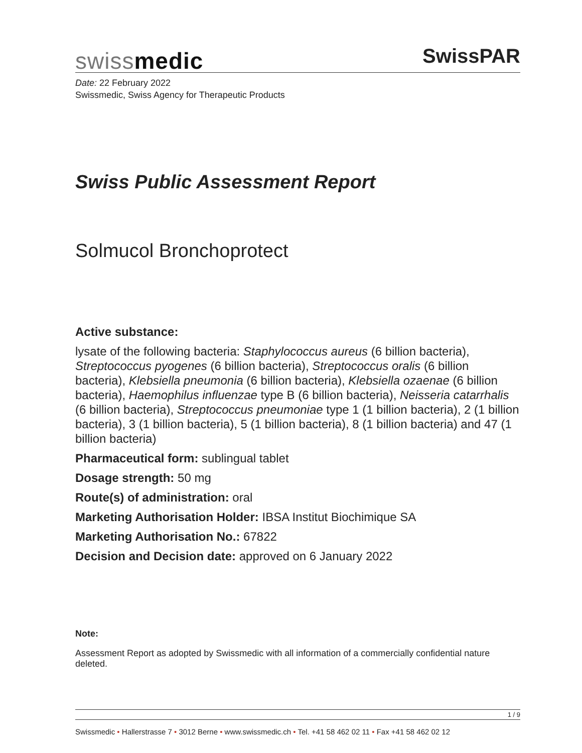swissmedic
SwissPAR
Date: 22 February 2022
Swissmedic, Swiss Agency for Therapeutic Products
Swiss Public Assessment Report
Solmucol Bronchoprotect
Active substance:
lysate of the following bacteria: Staphylococcus aureus (6 billion bacteria), Streptococcus pyogenes (6 billion bacteria), Streptococcus oralis (6 billion bacteria), Klebsiella pneumonia (6 billion bacteria), Klebsiella ozaenae (6 billion bacteria), Haemophilus influenzae type B (6 billion bacteria), Neisseria catarrhalis (6 billion bacteria), Streptococcus pneumoniae type 1 (1 billion bacteria), 2 (1 billion bacteria), 3 (1 billion bacteria), 5 (1 billion bacteria), 8 (1 billion bacteria) and 47 (1 billion bacteria)
Pharmaceutical form: sublingual tablet
Dosage strength: 50 mg
Route(s) of administration: oral
Marketing Authorisation Holder: IBSA Institut Biochimique SA
Marketing Authorisation No.: 67822
Decision and Decision date: approved on 6 January 2022
Note:
Assessment Report as adopted by Swissmedic with all information of a commercially confidential nature deleted.
1 / 9
Swissmedic • Hallerstrasse 7 • 3012 Berne • www.swissmedic.ch • Tel. +41 58 462 02 11 • Fax +41 58 462 02 12